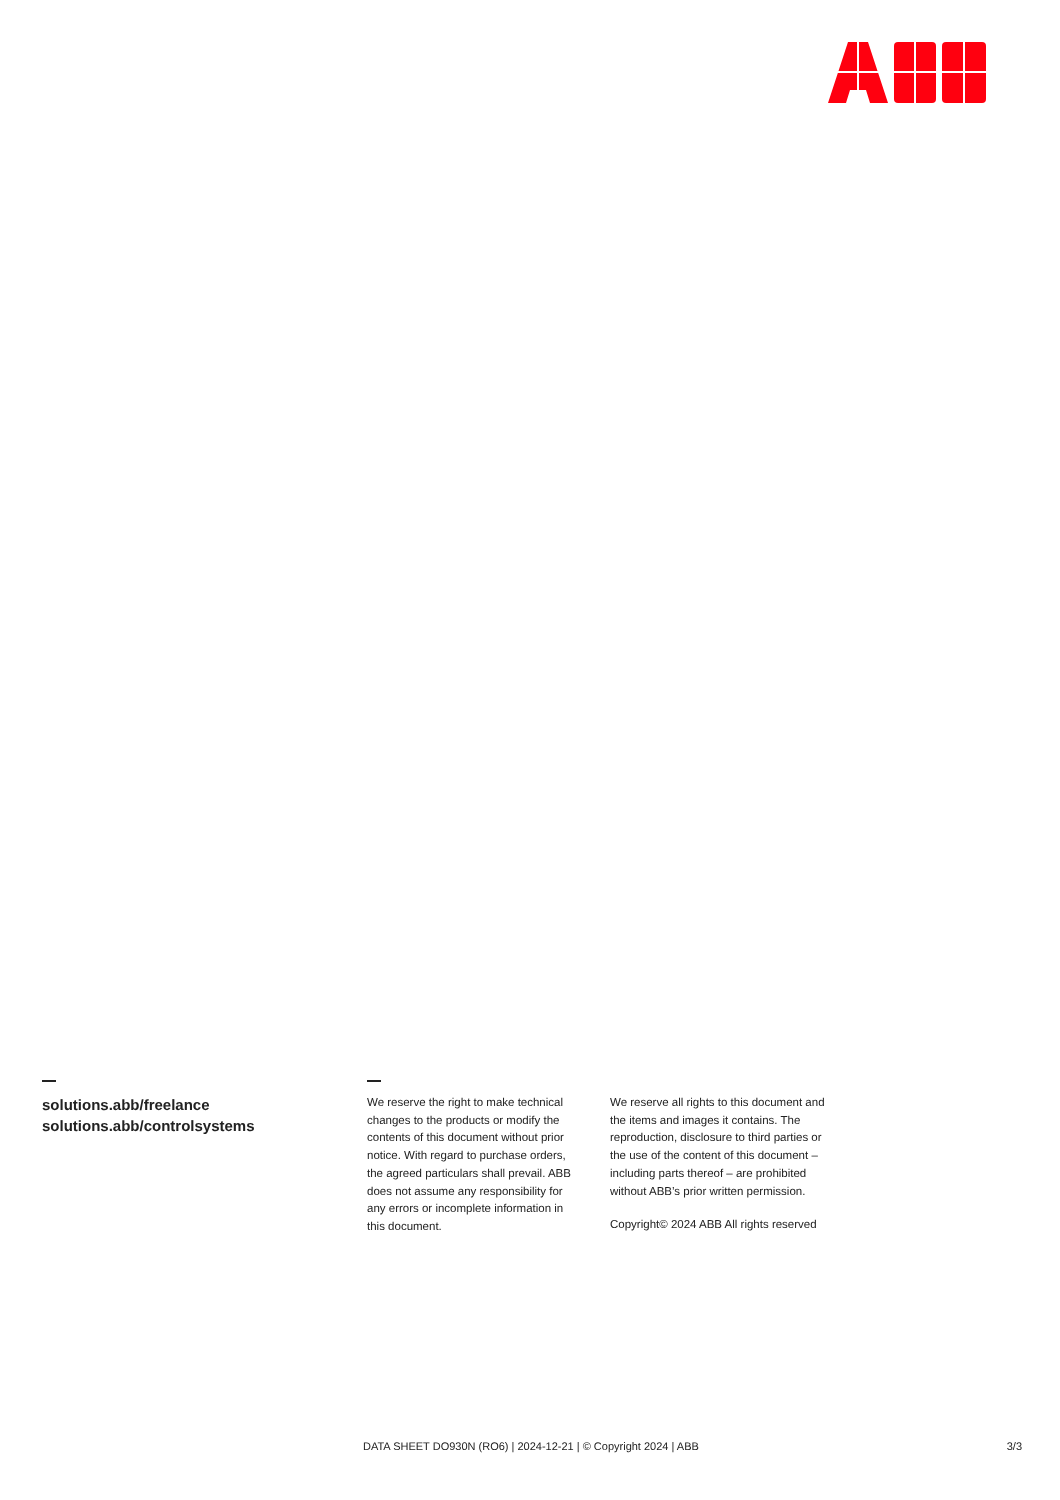solutions.abb/freelance
solutions.abb/controlsystems
We reserve the right to make technical changes to the products or modify the contents of this document without prior notice. With regard to purchase orders, the agreed particulars shall prevail. ABB does not assume any responsibility for any errors or incomplete information in this document.
We reserve all rights to this document and the items and images it contains. The reproduction, disclosure to third parties or the use of the content of this document – including parts thereof – are prohibited without ABB’s prior written permission.
Copyright© 2024 ABB All rights reserved
DATA SHEET DO930N (RO6) | 2024-12-21 | © Copyright 2024 | ABB 3/3